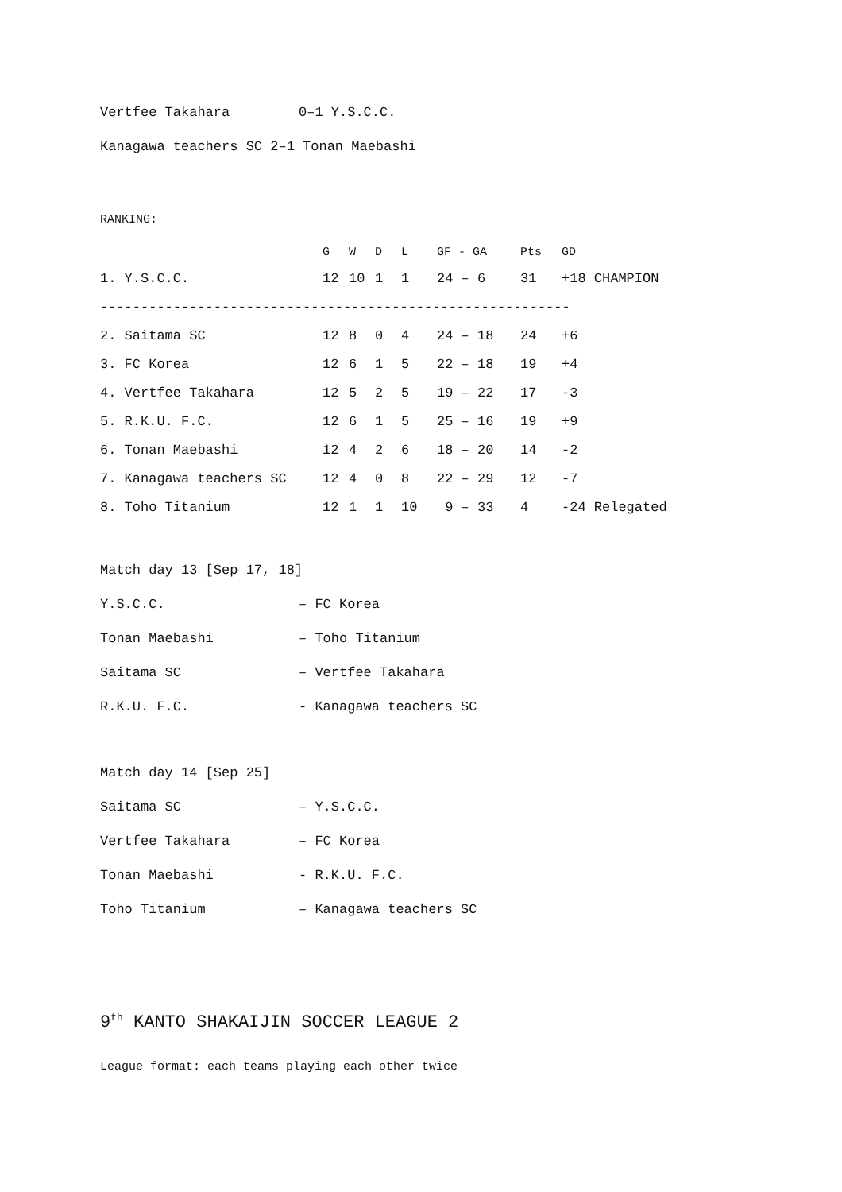| Vertfee Takahara | 0–1 Y.S.C.C. |
| Kanagawa teachers SC 2–1 Tonan Maebashi | |
RANKING:
| | G | W | D | L | GF - GA | Pts | GD | |
| --- | --- | --- | --- | --- | --- | --- | --- | --- |
| 1. Y.S.C.C. | 12 | 10 | 1 | 1 | 24 – 6 | 31 | +18 | CHAMPION |
| ---------------------------------------------------------- | | | | | | | | |
| 2. Saitama SC | 12 | 8 | 0 | 4 | 24 – 18 | 24 | +6 | |
| 3. FC Korea | 12 | 6 | 1 | 5 | 22 – 18 | 19 | +4 | |
| 4. Vertfee Takahara | 12 | 5 | 2 | 5 | 19 – 22 | 17 | -3 | |
| 5. R.K.U. F.C. | 12 | 6 | 1 | 5 | 25 – 16 | 19 | +9 | |
| 6. Tonan Maebashi | 12 | 4 | 2 | 6 | 18 – 20 | 14 | -2 | |
| 7. Kanagawa teachers SC | 12 | 4 | 0 | 8 | 22 – 29 | 12 | -7 | |
| 8. Toho Titanium | 12 | 1 | 1 | 10 | 9 – 33 | 4 | -24 | Relegated |
| Match day 13 [Sep 17, 18] | |
| Y.S.C.C. | – FC Korea |
| Tonan Maebashi | – Toho Titanium |
| Saitama SC | – Vertfee Takahara |
| R.K.U. F.C. | - Kanagawa teachers SC |
| Match day 14 [Sep 25] | |
| Saitama SC | – Y.S.C.C. |
| Vertfee Takahara | – FC Korea |
| Tonan Maebashi | - R.K.U. F.C. |
| Toho Titanium | – Kanagawa teachers SC |
9<sup>th</sup> KANTO SHAKAIJIN SOCCER LEAGUE 2
League format: each teams playing each other twice